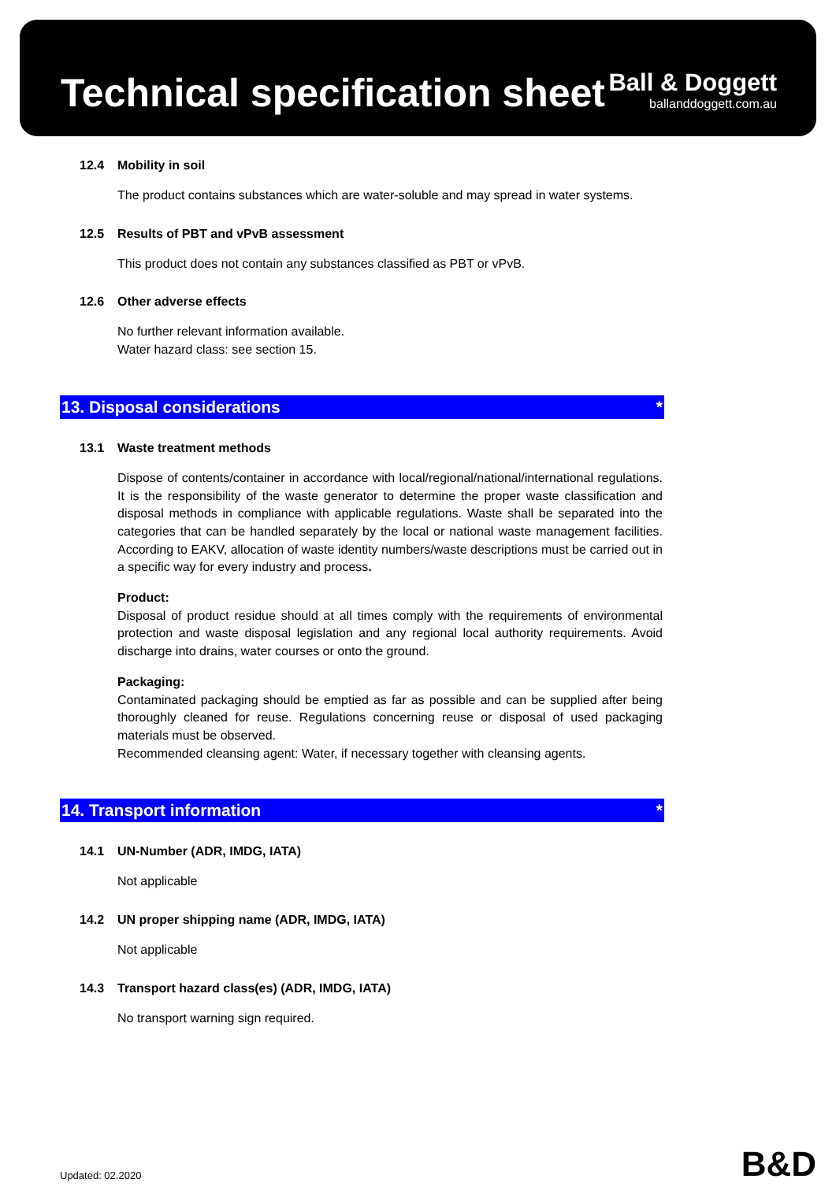Technical specification sheet
Ball & Doggett
ballanddoggett.com.au
12.4 Mobility in soil
The product contains substances which are water-soluble and may spread in water systems.
12.5 Results of PBT and vPvB assessment
This product does not contain any substances classified as PBT or vPvB.
12.6 Other adverse effects
No further relevant information available.
Water hazard class: see section 15.
13. Disposal considerations *
13.1 Waste treatment methods
Dispose of contents/container in accordance with local/regional/national/international regulations. It is the responsibility of the waste generator to determine the proper waste classification and disposal methods in compliance with applicable regulations. Waste shall be separated into the categories that can be handled separately by the local or national waste management facilities. According to EAKV, allocation of waste identity numbers/waste descriptions must be carried out in a specific way for every industry and process.
Product:
Disposal of product residue should at all times comply with the requirements of environmental protection and waste disposal legislation and any regional local authority requirements. Avoid discharge into drains, water courses or onto the ground.
Packaging:
Contaminated packaging should be emptied as far as possible and can be supplied after being thoroughly cleaned for reuse. Regulations concerning reuse or disposal of used packaging materials must be observed.
Recommended cleansing agent: Water, if necessary together with cleansing agents.
14. Transport information *
14.1 UN-Number (ADR, IMDG, IATA)
Not applicable
14.2 UN proper shipping name (ADR, IMDG, IATA)
Not applicable
14.3 Transport hazard class(es) (ADR, IMDG, IATA)
No transport warning sign required.
Updated: 02.2020 B&D